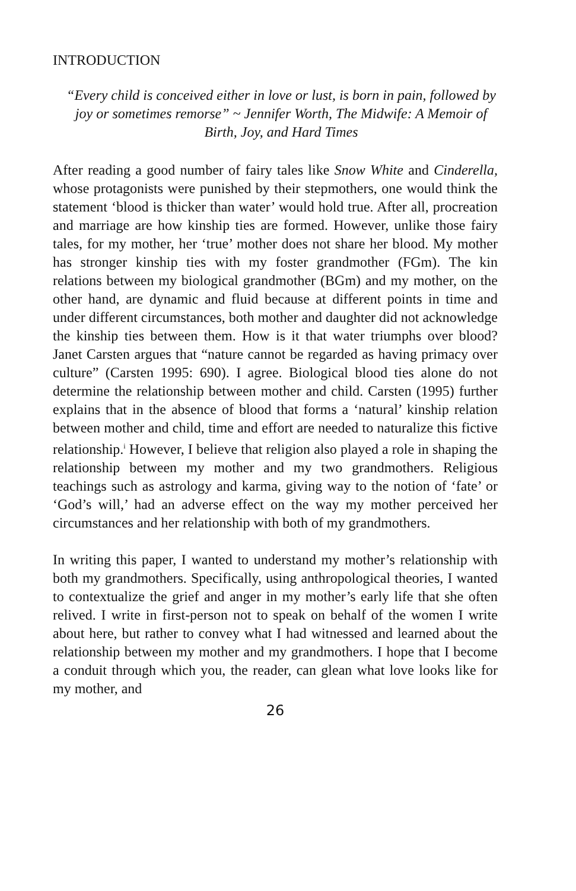INTRODUCTION
“Every child is conceived either in love or lust, is born in pain, followed by joy or sometimes remorse” ~ Jennifer Worth, The Midwife: A Memoir of Birth, Joy, and Hard Times
After reading a good number of fairy tales like Snow White and Cinderella, whose protagonists were punished by their stepmothers, one would think the statement ‘blood is thicker than water’ would hold true. After all, procreation and marriage are how kinship ties are formed. However, unlike those fairy tales, for my mother, her ‘true’ mother does not share her blood. My mother has stronger kinship ties with my foster grandmother (FGm). The kin relations between my biological grandmother (BGm) and my mother, on the other hand, are dynamic and fluid because at different points in time and under different circumstances, both mother and daughter did not acknowledge the kinship ties between them. How is it that water triumphs over blood? Janet Carsten argues that “nature cannot be regarded as having primacy over culture” (Carsten 1995: 690). I agree. Biological blood ties alone do not determine the relationship between mother and child. Carsten (1995) further explains that in the absence of blood that forms a ‘natural’ kinship relation between mother and child, time and effort are needed to naturalize this fictive relationship.<sup>i</sup> However, I believe that religion also played a role in shaping the relationship between my mother and my two grandmothers. Religious teachings such as astrology and karma, giving way to the notion of ‘fate’ or ‘God’s will,’ had an adverse effect on the way my mother perceived her circumstances and her relationship with both of my grandmothers.
In writing this paper, I wanted to understand my mother’s relationship with both my grandmothers. Specifically, using anthropological theories, I wanted to contextualize the grief and anger in my mother’s early life that she often relived. I write in first-person not to speak on behalf of the women I write about here, but rather to convey what I had witnessed and learned about the relationship between my mother and my grandmothers. I hope that I become a conduit through which you, the reader, can glean what love looks like for my mother, and
26